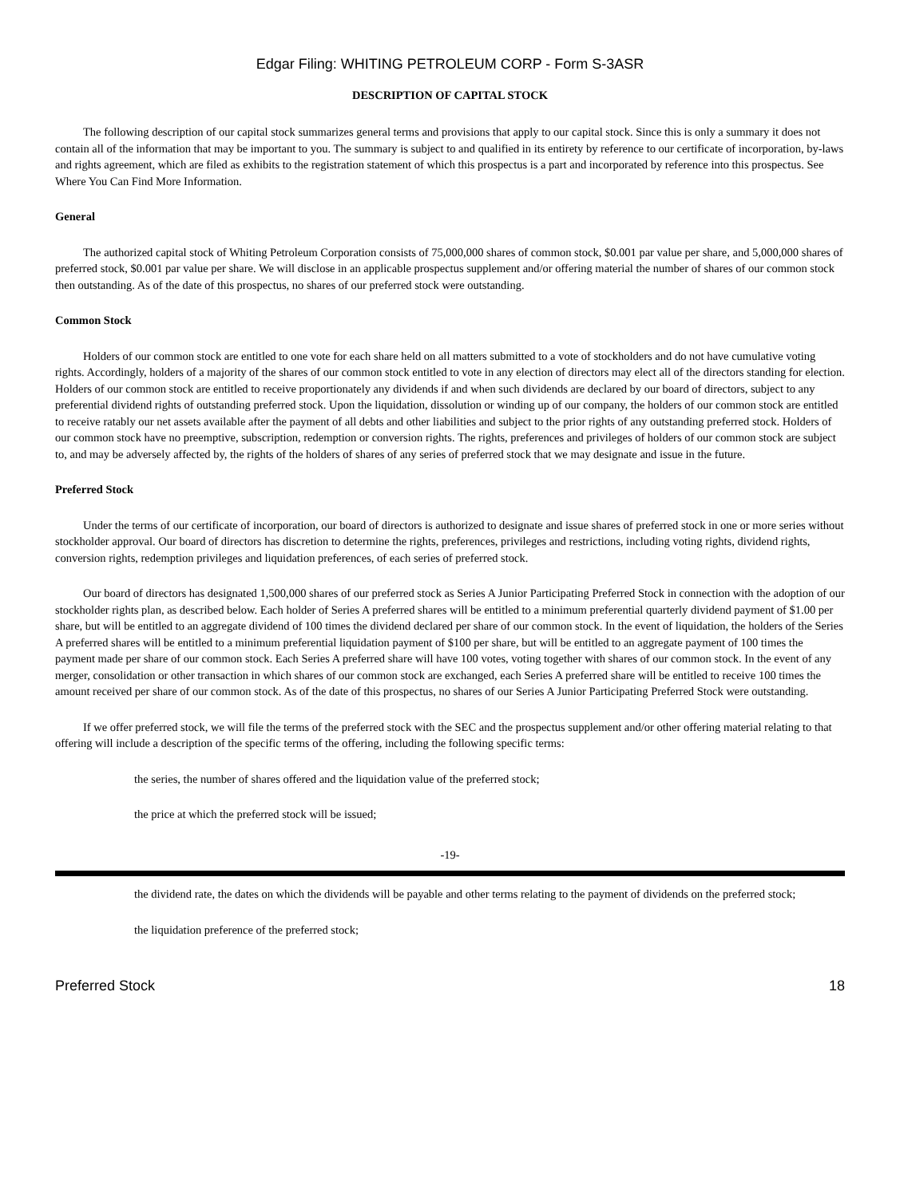Edgar Filing: WHITING PETROLEUM CORP - Form S-3ASR
DESCRIPTION OF CAPITAL STOCK
The following description of our capital stock summarizes general terms and provisions that apply to our capital stock. Since this is only a summary it does not contain all of the information that may be important to you. The summary is subject to and qualified in its entirety by reference to our certificate of incorporation, by-laws and rights agreement, which are filed as exhibits to the registration statement of which this prospectus is a part and incorporated by reference into this prospectus. See Where You Can Find More Information.
General
The authorized capital stock of Whiting Petroleum Corporation consists of 75,000,000 shares of common stock, $0.001 par value per share, and 5,000,000 shares of preferred stock, $0.001 par value per share. We will disclose in an applicable prospectus supplement and/or offering material the number of shares of our common stock then outstanding. As of the date of this prospectus, no shares of our preferred stock were outstanding.
Common Stock
Holders of our common stock are entitled to one vote for each share held on all matters submitted to a vote of stockholders and do not have cumulative voting rights. Accordingly, holders of a majority of the shares of our common stock entitled to vote in any election of directors may elect all of the directors standing for election. Holders of our common stock are entitled to receive proportionately any dividends if and when such dividends are declared by our board of directors, subject to any preferential dividend rights of outstanding preferred stock. Upon the liquidation, dissolution or winding up of our company, the holders of our common stock are entitled to receive ratably our net assets available after the payment of all debts and other liabilities and subject to the prior rights of any outstanding preferred stock. Holders of our common stock have no preemptive, subscription, redemption or conversion rights. The rights, preferences and privileges of holders of our common stock are subject to, and may be adversely affected by, the rights of the holders of shares of any series of preferred stock that we may designate and issue in the future.
Preferred Stock
Under the terms of our certificate of incorporation, our board of directors is authorized to designate and issue shares of preferred stock in one or more series without stockholder approval. Our board of directors has discretion to determine the rights, preferences, privileges and restrictions, including voting rights, dividend rights, conversion rights, redemption privileges and liquidation preferences, of each series of preferred stock.
Our board of directors has designated 1,500,000 shares of our preferred stock as Series A Junior Participating Preferred Stock in connection with the adoption of our stockholder rights plan, as described below. Each holder of Series A preferred shares will be entitled to a minimum preferential quarterly dividend payment of $1.00 per share, but will be entitled to an aggregate dividend of 100 times the dividend declared per share of our common stock. In the event of liquidation, the holders of the Series A preferred shares will be entitled to a minimum preferential liquidation payment of $100 per share, but will be entitled to an aggregate payment of 100 times the payment made per share of our common stock. Each Series A preferred share will have 100 votes, voting together with shares of our common stock. In the event of any merger, consolidation or other transaction in which shares of our common stock are exchanged, each Series A preferred share will be entitled to receive 100 times the amount received per share of our common stock. As of the date of this prospectus, no shares of our Series A Junior Participating Preferred Stock were outstanding.
If we offer preferred stock, we will file the terms of the preferred stock with the SEC and the prospectus supplement and/or other offering material relating to that offering will include a description of the specific terms of the offering, including the following specific terms:
the series, the number of shares offered and the liquidation value of the preferred stock;
the price at which the preferred stock will be issued;
-19-
the dividend rate, the dates on which the dividends will be payable and other terms relating to the payment of dividends on the preferred stock;
the liquidation preference of the preferred stock;
Preferred Stock 18